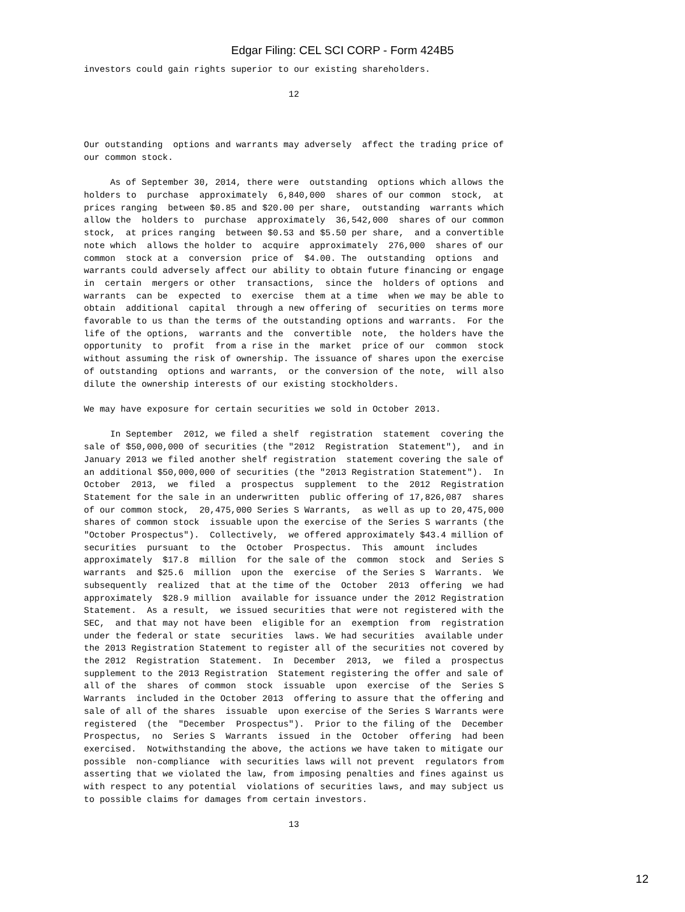Edgar Filing: CEL SCI CORP - Form 424B5
investors could gain rights superior to our existing shareholders. 12 Our outstanding options and warrants may adversely affect the trading price of our common stock. As of September 30, 2014, there were outstanding options which allows the holders to purchase approximately 6,840,000 shares of our common stock, at prices ranging between $0.85 and $20.00 per share, outstanding warrants which allow the holders to purchase approximately 36,542,000 shares of our common stock, at prices ranging between $0.53 and $5.50 per share, and a convertible note which allows the holder to acquire approximately 276,000 shares of our common stock at a conversion price of $4.00. The outstanding options and warrants could adversely affect our ability to obtain future financing or engage in certain mergers or other transactions, since the holders of options and warrants can be expected to exercise them at a time when we may be able to obtain additional capital through a new offering of securities on terms more favorable to us than the terms of the outstanding options and warrants. For the life of the options, warrants and the convertible note, the holders have the opportunity to profit from a rise in the market price of our common stock without assuming the risk of ownership. The issuance of shares upon the exercise of outstanding options and warrants, or the conversion of the note, will also dilute the ownership interests of our existing stockholders. We may have exposure for certain securities we sold in October 2013. In September 2012, we filed a shelf registration statement covering the sale of $50,000,000 of securities (the "2012 Registration Statement"), and in January 2013 we filed another shelf registration statement covering the sale of an additional $50,000,000 of securities (the "2013 Registration Statement"). In October 2013, we filed a prospectus supplement to the 2012 Registration Statement for the sale in an underwritten public offering of 17,826,087 shares of our common stock, 20,475,000 Series S Warrants, as well as up to 20,475,000 shares of common stock issuable upon the exercise of the Series S warrants (the "October Prospectus"). Collectively, we offered approximately $43.4 million of securities pursuant to the October Prospectus. This amount includes approximately $17.8 million for the sale of the common stock and Series S warrants and $25.6 million upon the exercise of the Series S Warrants. We subsequently realized that at the time of the October 2013 offering we had approximately $28.9 million available for issuance under the 2012 Registration Statement. As a result, we issued securities that were not registered with the SEC, and that may not have been eligible for an exemption from registration under the federal or state securities laws. We had securities available under the 2013 Registration Statement to register all of the securities not covered by the 2012 Registration Statement. In December 2013, we filed a prospectus supplement to the 2013 Registration Statement registering the offer and sale of all of the shares of common stock issuable upon exercise of the Series S Warrants included in the October 2013 offering to assure that the offering and sale of all of the shares issuable upon exercise of the Series S Warrants were registered (the "December Prospectus"). Prior to the filing of the December Prospectus, no Series S Warrants issued in the October offering had been exercised. Notwithstanding the above, the actions we have taken to mitigate our possible non-compliance with securities laws will not prevent regulators from asserting that we violated the law, from imposing penalties and fines against us with respect to any potential violations of securities laws, and may subject us to possible claims for damages from certain investors. 13
12